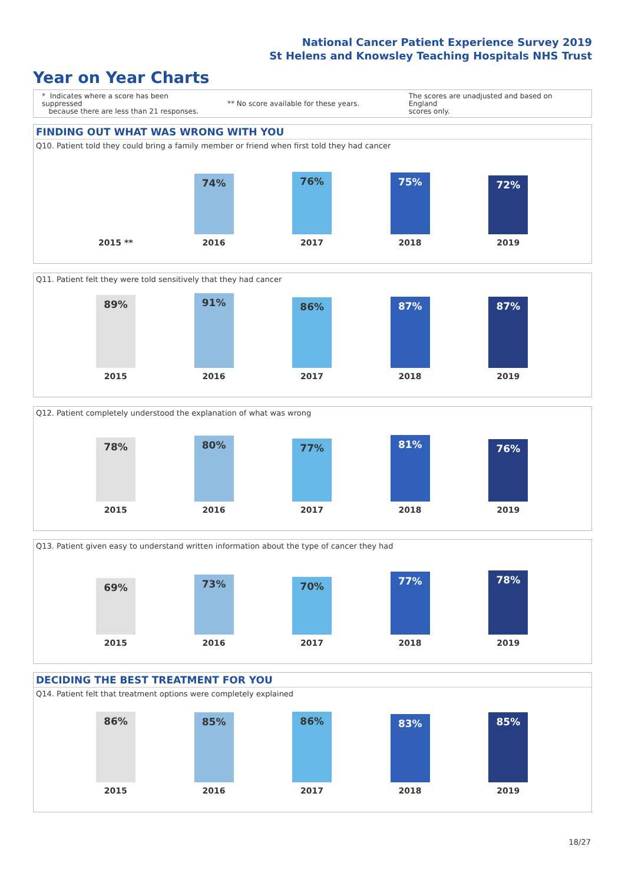National Cancer Patient Experience Survey 2019
St Helens and Knowsley Teaching Hospitals NHS Trust
Year on Year Charts
* Indicates where a score has been suppressed
because there are less than 21 responses.
** No score available for these years.
The scores are unadjusted and based on England
scores only.
FINDING OUT WHAT WAS WRONG WITH YOU
Q10. Patient told they could bring a family member or friend when first told they had cancer
2015 **
74%
2016
76%
2017
75%
2018
72%
2019
Q11. Patient felt they were told sensitively that they had cancer
89%
2015
91%
2016
86%
2017
87%
2018
87%
2019
Q12. Patient completely understood the explanation of what was wrong
78%
2015
80%
2016
77%
2017
81%
2018
76%
2019
Q13. Patient given easy to understand written information about the type of cancer they had
69%
2015
73%
2016
70%
2017
77%
2018
78%
2019
DECIDING THE BEST TREATMENT FOR YOU
Q14. Patient felt that treatment options were completely explained
86%
2015
85%
2016
86%
2017
83%
2018
85%
2019
18/27